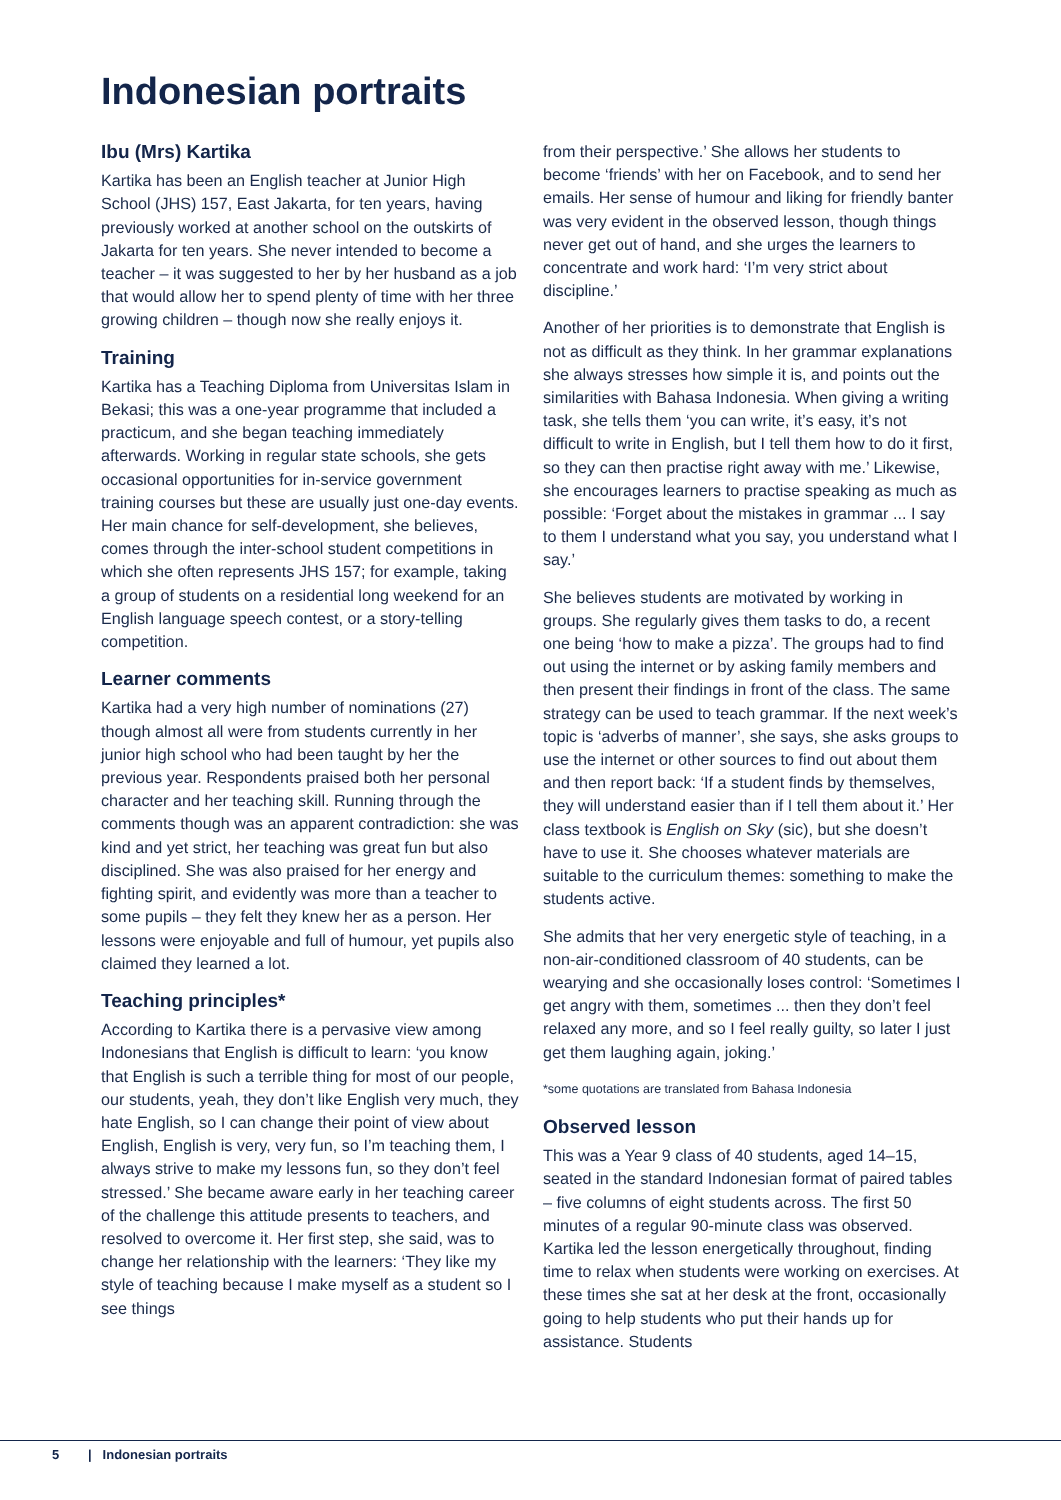Indonesian portraits
Ibu (Mrs) Kartika
Kartika has been an English teacher at Junior High School (JHS) 157, East Jakarta, for ten years, having previously worked at another school on the outskirts of Jakarta for ten years. She never intended to become a teacher – it was suggested to her by her husband as a job that would allow her to spend plenty of time with her three growing children – though now she really enjoys it.
Training
Kartika has a Teaching Diploma from Universitas Islam in Bekasi; this was a one-year programme that included a practicum, and she began teaching immediately afterwards. Working in regular state schools, she gets occasional opportunities for in-service government training courses but these are usually just one-day events. Her main chance for self-development, she believes, comes through the inter-school student competitions in which she often represents JHS 157; for example, taking a group of students on a residential long weekend for an English language speech contest, or a story-telling competition.
Learner comments
Kartika had a very high number of nominations (27) though almost all were from students currently in her junior high school who had been taught by her the previous year. Respondents praised both her personal character and her teaching skill. Running through the comments though was an apparent contradiction: she was kind and yet strict, her teaching was great fun but also disciplined. She was also praised for her energy and fighting spirit, and evidently was more than a teacher to some pupils – they felt they knew her as a person. Her lessons were enjoyable and full of humour, yet pupils also claimed they learned a lot.
Teaching principles*
According to Kartika there is a pervasive view among Indonesians that English is difficult to learn: ‘you know that English is such a terrible thing for most of our people, our students, yeah, they don’t like English very much, they hate English, so I can change their point of view about English, English is very, very fun, so I’m teaching them, I always strive to make my lessons fun, so they don’t feel stressed.’ She became aware early in her teaching career of the challenge this attitude presents to teachers, and resolved to overcome it. Her first step, she said, was to change her relationship with the learners: ‘They like my style of teaching because I make myself as a student so I see things
from their perspective.’ She allows her students to become ‘friends’ with her on Facebook, and to send her emails. Her sense of humour and liking for friendly banter was very evident in the observed lesson, though things never get out of hand, and she urges the learners to concentrate and work hard: ‘I’m very strict about discipline.’
Another of her priorities is to demonstrate that English is not as difficult as they think. In her grammar explanations she always stresses how simple it is, and points out the similarities with Bahasa Indonesia. When giving a writing task, she tells them ‘you can write, it’s easy, it’s not difficult to write in English, but I tell them how to do it first, so they can then practise right away with me.’ Likewise, she encourages learners to practise speaking as much as possible: ‘Forget about the mistakes in grammar ... I say to them I understand what you say, you understand what I say.’
She believes students are motivated by working in groups. She regularly gives them tasks to do, a recent one being ‘how to make a pizza’. The groups had to find out using the internet or by asking family members and then present their findings in front of the class. The same strategy can be used to teach grammar. If the next week’s topic is ‘adverbs of manner’, she says, she asks groups to use the internet or other sources to find out about them and then report back: ‘If a student finds by themselves, they will understand easier than if I tell them about it.’ Her class textbook is English on Sky (sic), but she doesn’t have to use it. She chooses whatever materials are suitable to the curriculum themes: something to make the students active.
She admits that her very energetic style of teaching, in a non-air-conditioned classroom of 40 students, can be wearying and she occasionally loses control: ‘Sometimes I get angry with them, sometimes ... then they don’t feel relaxed any more, and so I feel really guilty, so later I just get them laughing again, joking.’
*some quotations are translated from Bahasa Indonesia
Observed lesson
This was a Year 9 class of 40 students, aged 14–15, seated in the standard Indonesian format of paired tables – five columns of eight students across. The first 50 minutes of a regular 90-minute class was observed. Kartika led the lesson energetically throughout, finding time to relax when students were working on exercises. At these times she sat at her desk at the front, occasionally going to help students who put their hands up for assistance. Students
5 | Indonesian portraits